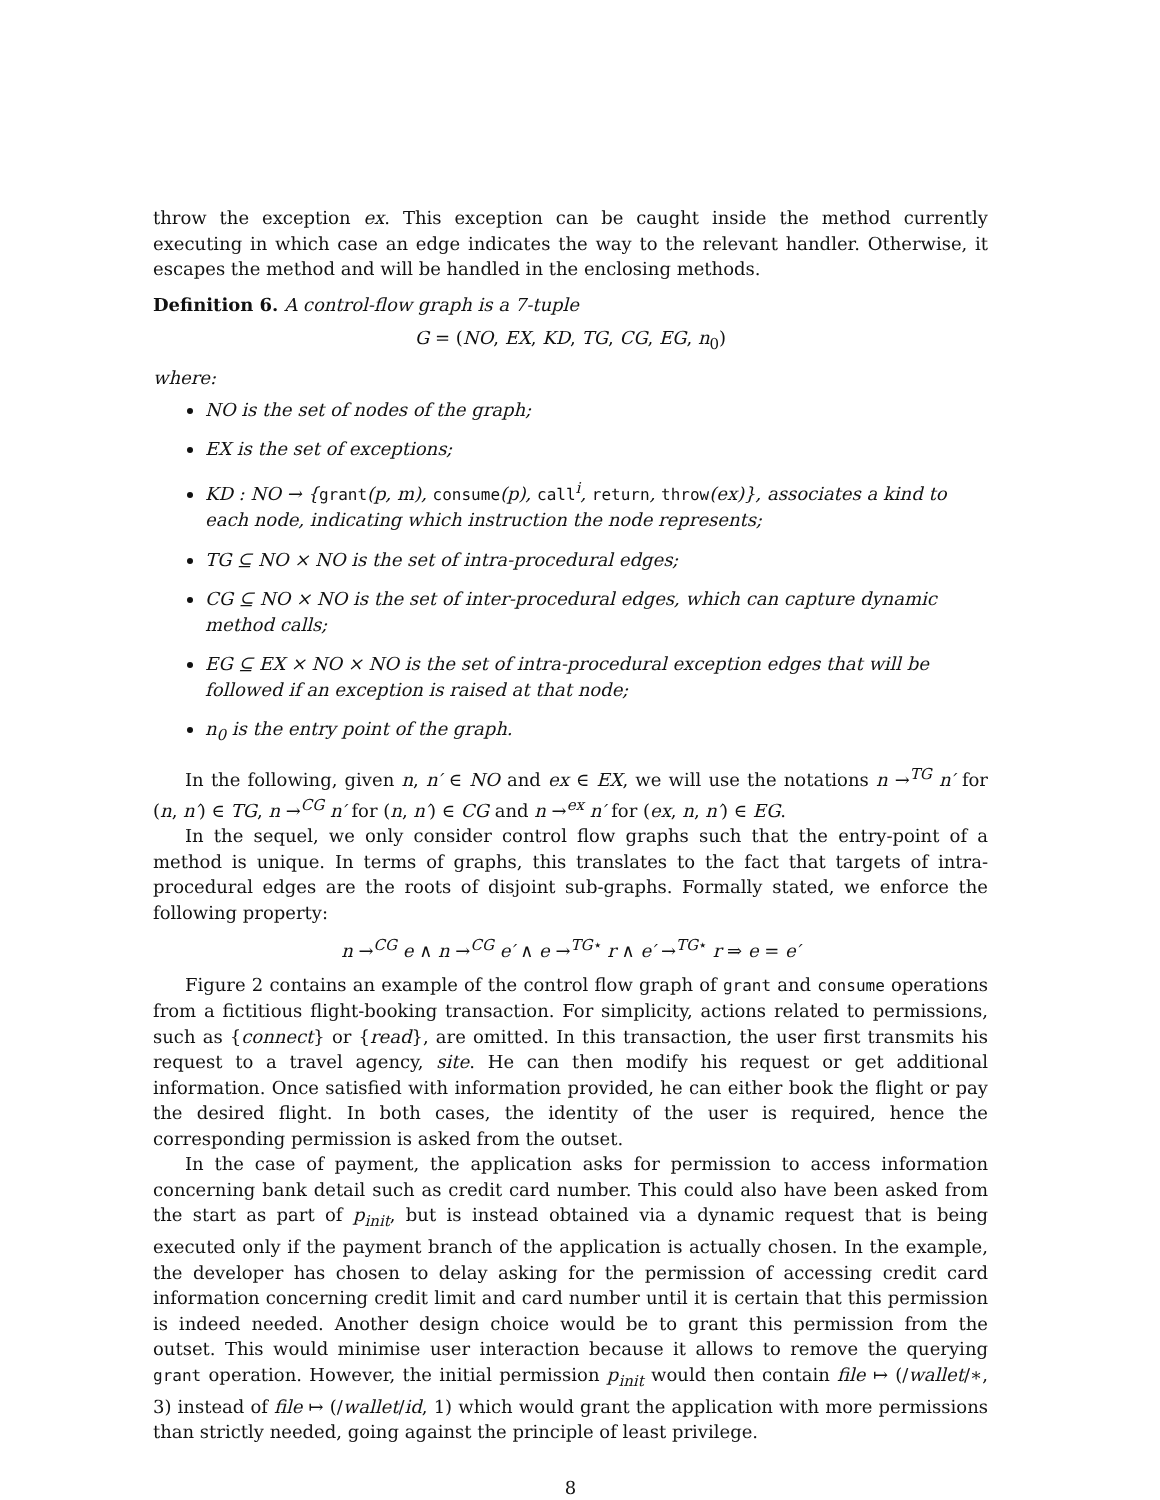throw the exception ex. This exception can be caught inside the method currently executing in which case an edge indicates the way to the relevant handler. Otherwise, it escapes the method and will be handled in the enclosing methods.
Definition 6. A control-flow graph is a 7-tuple
G = (NO, EX, KD, TG, CG, EG, n<sub>0</sub>)
where:
NO is the set of nodes of the graph;
EX is the set of exceptions;
KD : NO → {grant(p, m), consume(p), call<sup>i</sup>, return, throw(ex)}, associates a kind to each node, indicating which instruction the node represents;
TG ⊆ NO × NO is the set of intra-procedural edges;
CG ⊆ NO × NO is the set of inter-procedural edges, which can capture dynamic method calls;
EG ⊆ EX × NO × NO is the set of intra-procedural exception edges that will be followed if an exception is raised at that node;
n<sub>0</sub> is the entry point of the graph.
In the following, given n, n′ ∈ NO and ex ∈ EX, we will use the notations n →<sup>TG</sup> n′ for (n, n′) ∈ TG, n →<sup>CG</sup> n′ for (n, n′) ∈ CG and n →<sup>ex</sup> n′ for (ex, n, n′) ∈ EG.
In the sequel, we only consider control flow graphs such that the entry-point of a method is unique. In terms of graphs, this translates to the fact that targets of intra-procedural edges are the roots of disjoint sub-graphs. Formally stated, we enforce the following property:
n →<sup>CG</sup> e ∧ n →<sup>CG</sup> e′ ∧ e →<sup>TG⋆</sup> r ∧ e′ →<sup>TG⋆</sup> r ⇒ e = e′
Figure 2 contains an example of the control flow graph of grant and consume operations from a fictitious flight-booking transaction. For simplicity, actions related to permissions, such as {connect} or {read}, are omitted. In this transaction, the user first transmits his request to a travel agency, site. He can then modify his request or get additional information. Once satisfied with information provided, he can either book the flight or pay the desired flight. In both cases, the identity of the user is required, hence the corresponding permission is asked from the outset.
In the case of payment, the application asks for permission to access information concerning bank detail such as credit card number. This could also have been asked from the start as part of p<sub>init</sub>, but is instead obtained via a dynamic request that is being executed only if the payment branch of the application is actually chosen. In the example, the developer has chosen to delay asking for the permission of accessing credit card information concerning credit limit and card number until it is certain that this permission is indeed needed. Another design choice would be to grant this permission from the outset. This would minimise user interaction because it allows to remove the querying grant operation. However, the initial permission p<sub>init</sub> would then contain file ↦ (/wallet/∗, 3) instead of file ↦ (/wallet/id, 1) which would grant the application with more permissions than strictly needed, going against the principle of least privilege.
8